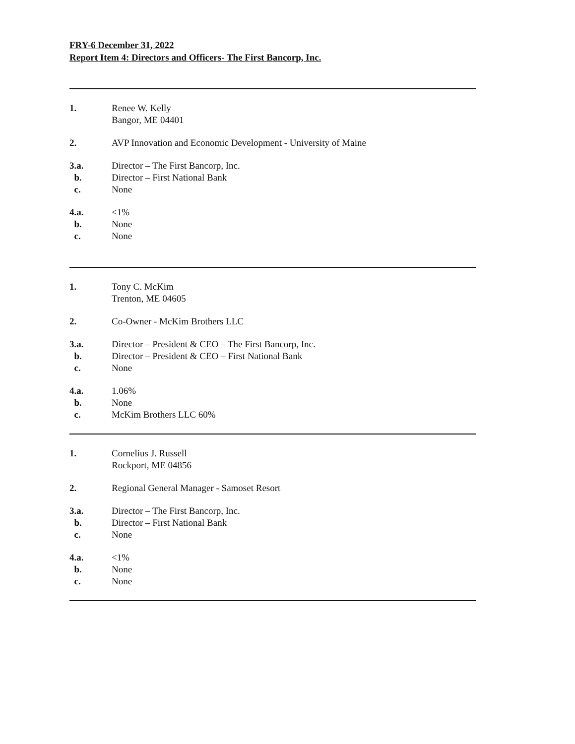FRY-6 December 31, 2022
Report Item 4: Directors and Officers- The First Bancorp, Inc.
1. Renee W. Kelly
Bangor, ME 04401
2. AVP Innovation and Economic Development - University of Maine
3.a. Director – The First Bancorp, Inc.
b. Director – First National Bank
c. None
4.a. <1%
b. None
c. None
1. Tony C. McKim
Trenton, ME 04605
2. Co-Owner - McKim Brothers LLC
3.a. Director – President & CEO – The First Bancorp, Inc.
b. Director – President & CEO – First National Bank
c. None
4.a. 1.06%
b. None
c. McKim Brothers LLC 60%
1. Cornelius J. Russell
Rockport, ME 04856
2. Regional General Manager - Samoset Resort
3.a. Director – The First Bancorp, Inc.
b. Director – First National Bank
c. None
4.a. <1%
b. None
c. None